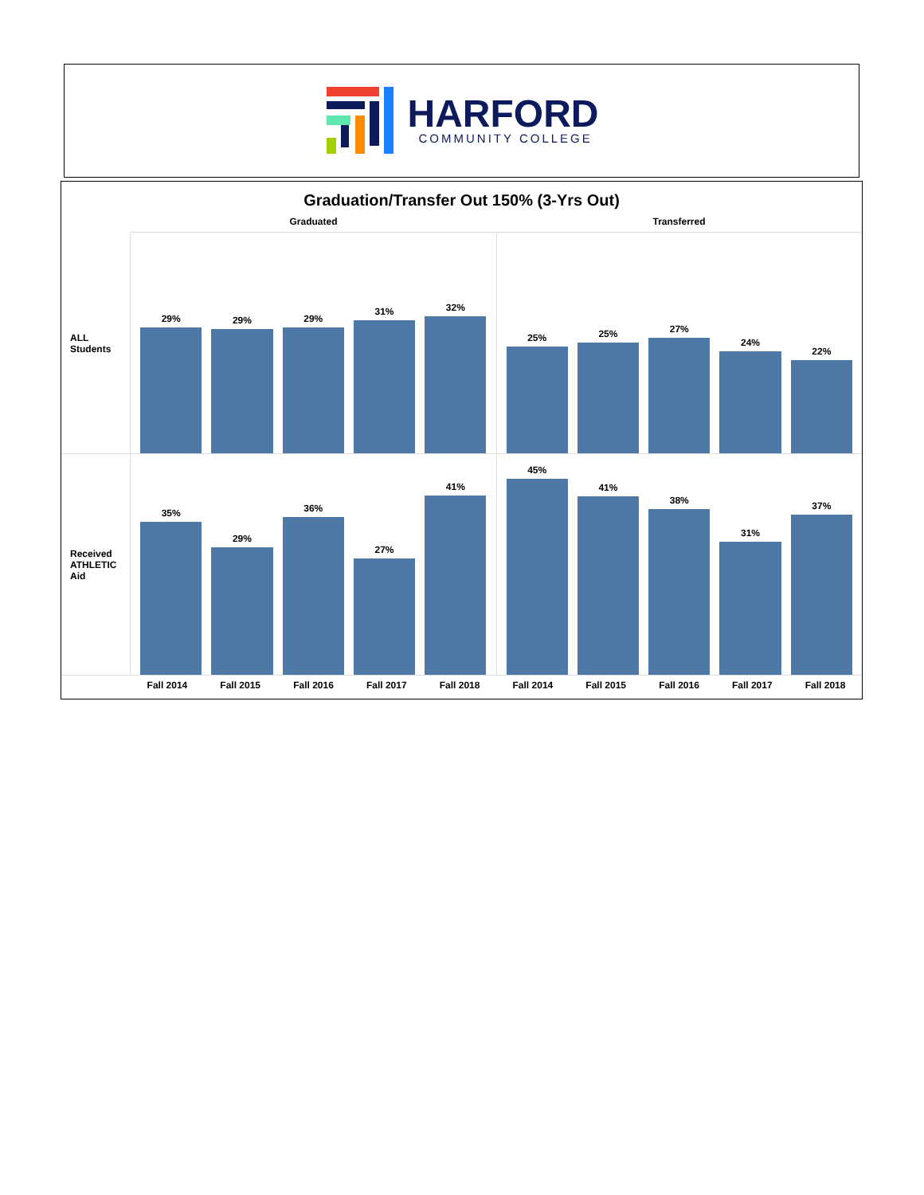HARFORD
COMMUNITY COLLEGE
Graduation/Transfer Out 150% (3-Yrs Out)
Graduated Transferred
ALL Students
29%
29%
29%
31%
32%
25%
25%
27%
24%
22%
Received
ATHLETIC
Aid
35%
29%
36%
27%
41%
45%
41%
38%
31%
37%
Fall 2014 Fall 2015 Fall 2016 Fall 2017 Fall 2018 Fall 2014 Fall 2015 Fall 2016 Fall 2017 Fall 2018